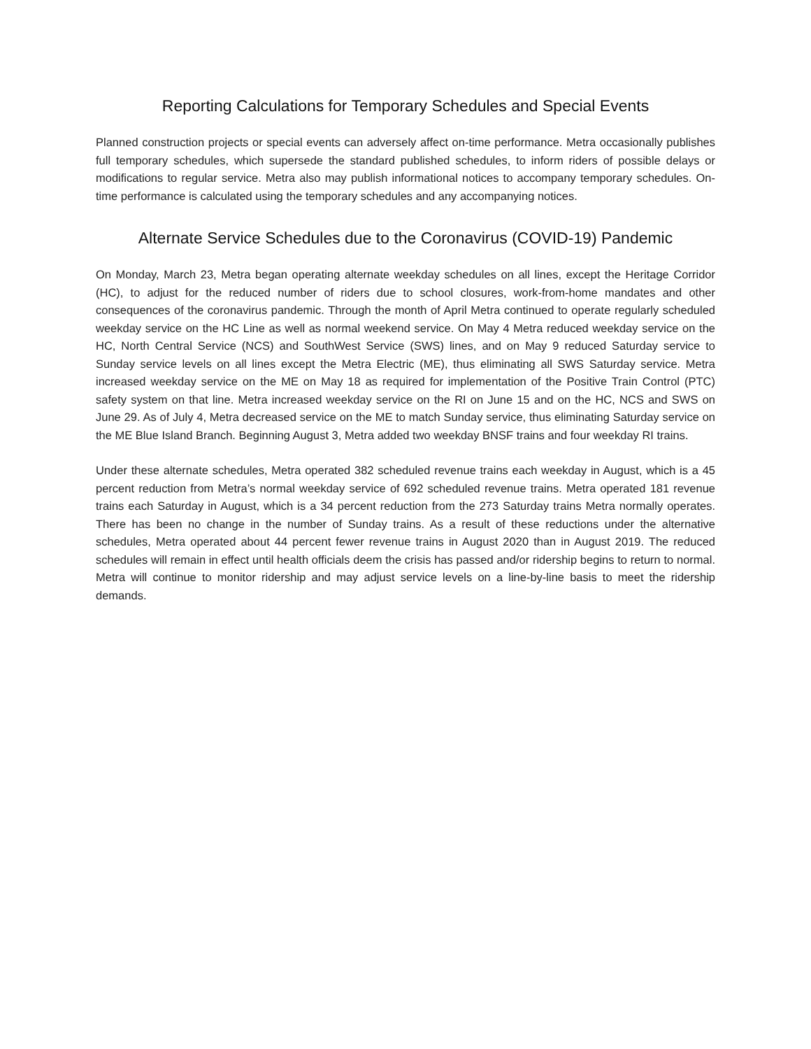Reporting Calculations for Temporary Schedules and Special Events
Planned construction projects or special events can adversely affect on-time performance. Metra occasionally publishes full temporary schedules, which supersede the standard published schedules, to inform riders of possible delays or modifications to regular service. Metra also may publish informational notices to accompany temporary schedules. On-time performance is calculated using the temporary schedules and any accompanying notices.
Alternate Service Schedules due to the Coronavirus (COVID-19) Pandemic
On Monday, March 23, Metra began operating alternate weekday schedules on all lines, except the Heritage Corridor (HC), to adjust for the reduced number of riders due to school closures, work-from-home mandates and other consequences of the coronavirus pandemic. Through the month of April Metra continued to operate regularly scheduled weekday service on the HC Line as well as normal weekend service. On May 4 Metra reduced weekday service on the HC, North Central Service (NCS) and SouthWest Service (SWS) lines, and on May 9 reduced Saturday service to Sunday service levels on all lines except the Metra Electric (ME), thus eliminating all SWS Saturday service. Metra increased weekday service on the ME on May 18 as required for implementation of the Positive Train Control (PTC) safety system on that line. Metra increased weekday service on the RI on June 15 and on the HC, NCS and SWS on June 29. As of July 4, Metra decreased service on the ME to match Sunday service, thus eliminating Saturday service on the ME Blue Island Branch. Beginning August 3, Metra added two weekday BNSF trains and four weekday RI trains.
Under these alternate schedules, Metra operated 382 scheduled revenue trains each weekday in August, which is a 45 percent reduction from Metra’s normal weekday service of 692 scheduled revenue trains. Metra operated 181 revenue trains each Saturday in August, which is a 34 percent reduction from the 273 Saturday trains Metra normally operates. There has been no change in the number of Sunday trains. As a result of these reductions under the alternative schedules, Metra operated about 44 percent fewer revenue trains in August 2020 than in August 2019. The reduced schedules will remain in effect until health officials deem the crisis has passed and/or ridership begins to return to normal. Metra will continue to monitor ridership and may adjust service levels on a line-by-line basis to meet the ridership demands.